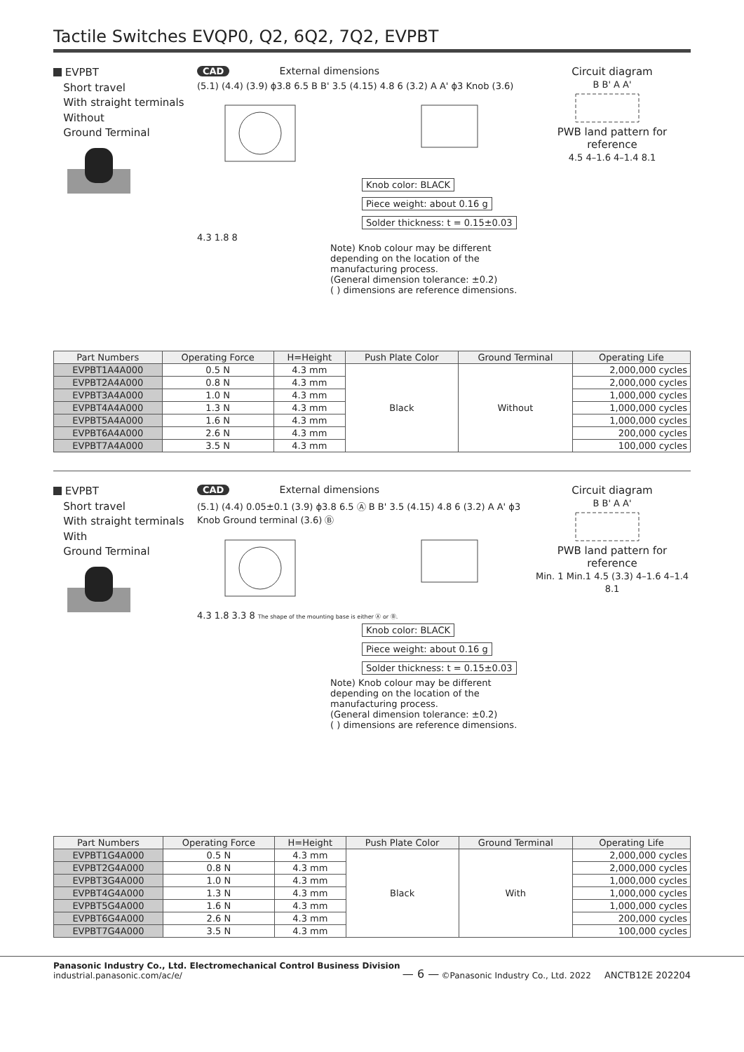Tactile Switches EVQP0, Q2, 6Q2, 7Q2, EVPBT
EVPBT
Short travel
With straight terminals
Without
Ground Terminal
CAD External dimensions
(5.1) (4.4) (3.9) ϕ3.8 6.5 B B' 3.5 (4.15) 4.8 6 (3.2) A A' ϕ3 Knob (3.6)
Knob color: BLACK
Piece weight: about 0.16 g
Solder thickness: t = 0.15±0.03
4.3 1.8 8
Note) Knob colour may be different depending on the location of the manufacturing process.
(General dimension tolerance: ±0.2)
( ) dimensions are reference dimensions.
Circuit diagram
B B' A A' PWB land pattern for reference
4.5 4–1.6 4–1.4 8.1
| Part Numbers | Operating Force | H=Height | Push Plate Color | Ground Terminal | Operating Life |
| --- | --- | --- | --- | --- | --- |
| EVPBT1A4A000 | 0.5 N | 4.3 mm | Black | Without | 2,000,000 cycles |
| EVPBT2A4A000 | 0.8 N | 4.3 mm | | | 2,000,000 cycles |
| EVPBT3A4A000 | 1.0 N | 4.3 mm | | | 1,000,000 cycles |
| EVPBT4A4A000 | 1.3 N | 4.3 mm | | | 1,000,000 cycles |
| EVPBT5A4A000 | 1.6 N | 4.3 mm | | | 1,000,000 cycles |
| EVPBT6A4A000 | 2.6 N | 4.3 mm | | | 200,000 cycles |
| EVPBT7A4A000 | 3.5 N | 4.3 mm | | | 100,000 cycles |
EVPBT
Short travel
With straight terminals
With
Ground Terminal
CAD External dimensions
(5.1) (4.4) 0.05±0.1 (3.9) ϕ3.8 6.5 Ⓐ B B' 3.5 (4.15) 4.8 6 (3.2) A A' ϕ3 Knob Ground terminal (3.6) Ⓑ
4.3 1.8 3.3 8 The shape of the mounting base is either Ⓐ or Ⓑ.
Knob color: BLACK
Piece weight: about 0.16 g
Solder thickness: t = 0.15±0.03
Note) Knob colour may be different depending on the location of the manufacturing process.
(General dimension tolerance: ±0.2)
( ) dimensions are reference dimensions.
Circuit diagram
B B' A A' PWB land pattern for reference
Min. 1 Min.1 4.5 (3.3) 4–1.6 4–1.4 8.1
| Part Numbers | Operating Force | H=Height | Push Plate Color | Ground Terminal | Operating Life |
| --- | --- | --- | --- | --- | --- |
| EVPBT1G4A000 | 0.5 N | 4.3 mm | Black | With | 2,000,000 cycles |
| EVPBT2G4A000 | 0.8 N | 4.3 mm | | | 2,000,000 cycles |
| EVPBT3G4A000 | 1.0 N | 4.3 mm | | | 1,000,000 cycles |
| EVPBT4G4A000 | 1.3 N | 4.3 mm | | | 1,000,000 cycles |
| EVPBT5G4A000 | 1.6 N | 4.3 mm | | | 1,000,000 cycles |
| EVPBT6G4A000 | 2.6 N | 4.3 mm | | | 200,000 cycles |
| EVPBT7G4A000 | 3.5 N | 4.3 mm | | | 100,000 cycles |
Panasonic Industry Co., Ltd. Electromechanical Control Business Division
industrial.panasonic.com/ac/e/
— 6 —
©Panasonic Industry Co., Ltd. 2022 ANCTB12E 202204